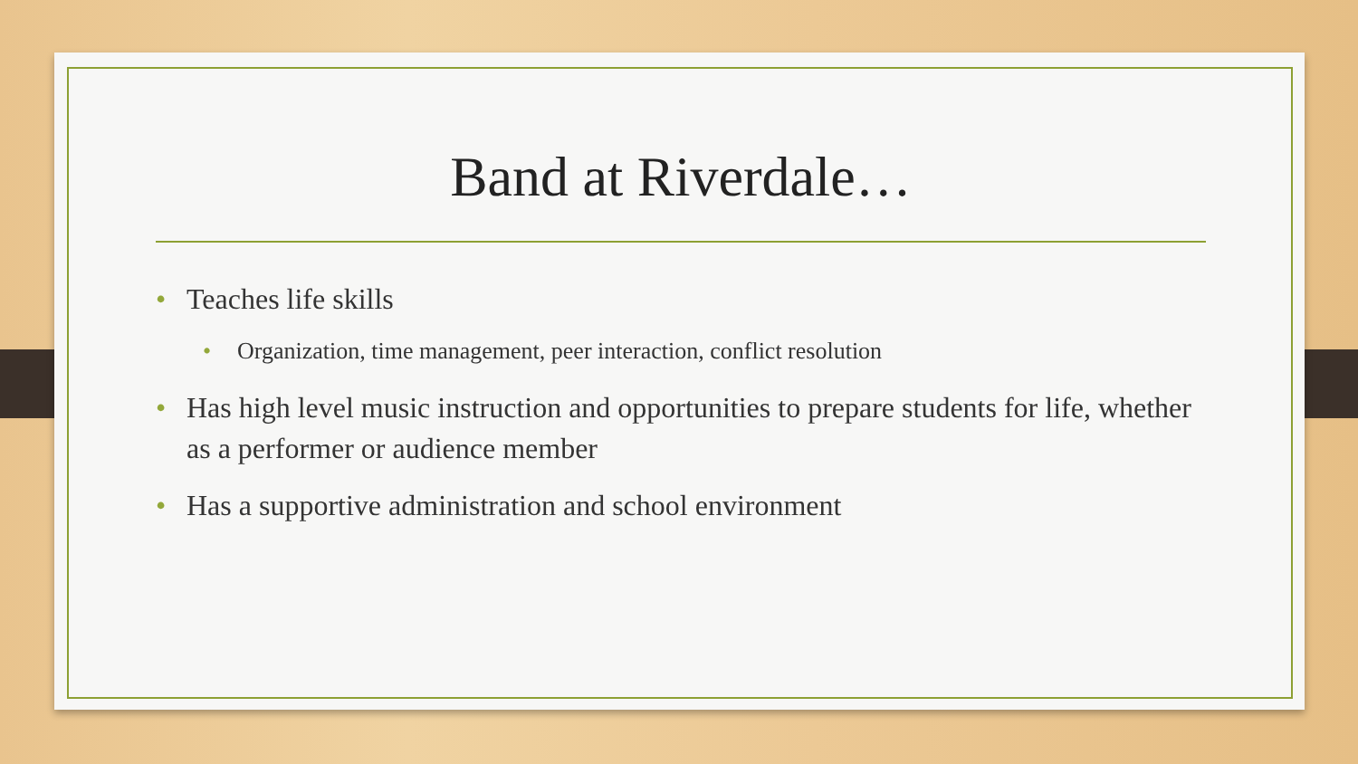Band at Riverdale…
• Teaches life skills
• Organization, time management, peer interaction, conflict resolution
• Has high level music instruction and opportunities to prepare students for life, whether as a performer or audience member
• Has a supportive administration and school environment